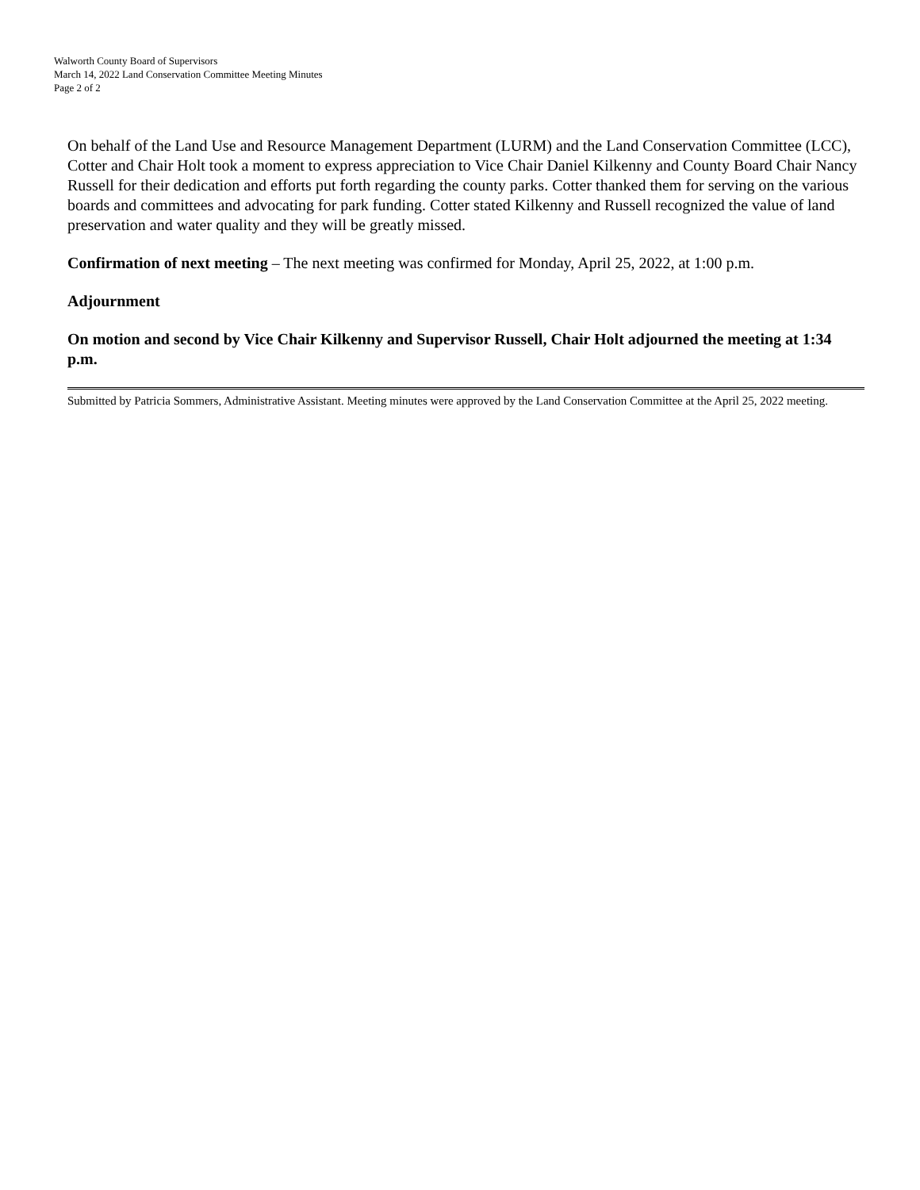Walworth County Board of Supervisors
March 14, 2022 Land Conservation Committee Meeting Minutes
Page 2 of 2
On behalf of the Land Use and Resource Management Department (LURM) and the Land Conservation Committee (LCC), Cotter and Chair Holt took a moment to express appreciation to Vice Chair Daniel Kilkenny and County Board Chair Nancy Russell for their dedication and efforts put forth regarding the county parks. Cotter thanked them for serving on the various boards and committees and advocating for park funding. Cotter stated Kilkenny and Russell recognized the value of land preservation and water quality and they will be greatly missed.
Confirmation of next meeting – The next meeting was confirmed for Monday, April 25, 2022, at 1:00 p.m.
Adjournment
On motion and second by Vice Chair Kilkenny and Supervisor Russell, Chair Holt adjourned the meeting at 1:34 p.m.
Submitted by Patricia Sommers, Administrative Assistant. Meeting minutes were approved by the Land Conservation Committee at the April 25, 2022 meeting.